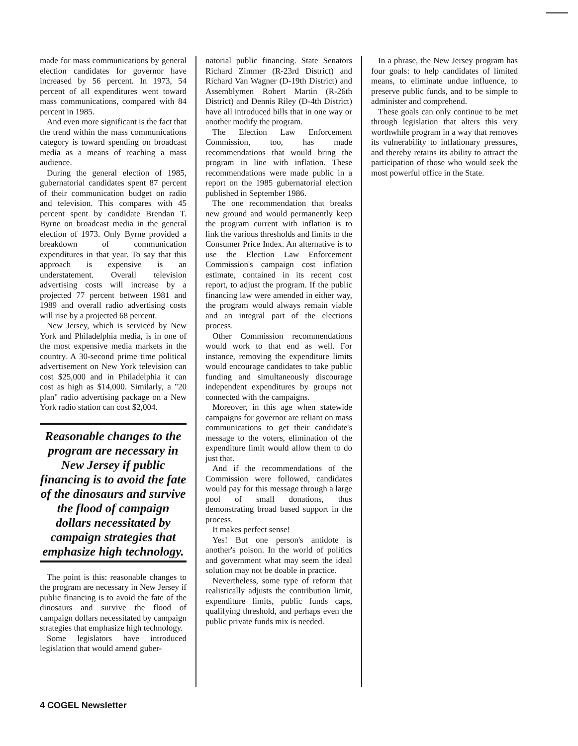made for mass communications by general election candidates for governor have increased by 56 percent. In 1973, 54 percent of all expenditures went toward mass communications, compared with 84 percent in 1985.
And even more significant is the fact that the trend within the mass communications category is toward spending on broadcast media as a means of reaching a mass audience.
During the general election of 1985, gubernatorial candidates spent 87 percent of their communication budget on radio and television. This compares with 45 percent spent by candidate Brendan T. Byrne on broadcast media in the general election of 1973. Only Byrne provided a breakdown of communication expenditures in that year. To say that this approach is expensive is an understatement. Overall television advertising costs will increase by a projected 77 percent between 1981 and 1989 and overall radio advertising costs will rise by a projected 68 percent.
New Jersey, which is serviced by New York and Philadelphia media, is in one of the most expensive media markets in the country. A 30-second prime time political advertisement on New York television can cost $25,000 and in Philadelphia it can cost as high as $14,000. Similarly, a "20 plan" radio advertising package on a New York radio station can cost $2,004.
Reasonable changes to the program are necessary in New Jersey if public financing is to avoid the fate of the dinosaurs and survive the flood of campaign dollars necessitated by campaign strategies that emphasize high technology.
The point is this: reasonable changes to the program are necessary in New Jersey if public financing is to avoid the fate of the dinosaurs and survive the flood of campaign dollars necessitated by campaign strategies that emphasize high technology.
Some legislators have introduced legislation that would amend guber-
natorial public financing. State Senators Richard Zimmer (R-23rd District) and Richard Van Wagner (D-19th District) and Assemblymen Robert Martin (R-26th District) and Dennis Riley (D-4th District) have all introduced bills that in one way or another modify the program.
The Election Law Enforcement Commission, too, has made recommendations that would bring the program in line with inflation. These recommendations were made public in a report on the 1985 gubernatorial election published in September 1986.
The one recommendation that breaks new ground and would permanently keep the program current with inflation is to link the various thresholds and limits to the Consumer Price Index. An alternative is to use the Election Law Enforcement Commission's campaign cost inflation estimate, contained in its recent cost report, to adjust the program. If the public financing law were amended in either way, the program would always remain viable and an integral part of the elections process.
Other Commission recommendations would work to that end as well. For instance, removing the expenditure limits would encourage candidates to take public funding and simultaneously discourage independent expenditures by groups not connected with the campaigns.
Moreover, in this age when statewide campaigns for governor are reliant on mass communications to get their candidate's message to the voters, elimination of the expenditure limit would allow them to do just that.
And if the recommendations of the Commission were followed, candidates would pay for this message through a large pool of small donations, thus demonstrating broad based support in the process.
It makes perfect sense!
Yes! But one person's antidote is another's poison. In the world of politics and government what may seem the ideal solution may not be doable in practice.
Nevertheless, some type of reform that realistically adjusts the contribution limit, expenditure limits, public funds caps, qualifying threshold, and perhaps even the public private funds mix is needed.
In a phrase, the New Jersey program has four goals: to help candidates of limited means, to eliminate undue influence, to preserve public funds, and to be simple to administer and comprehend.
These goals can only continue to be met through legislation that alters this very worthwhile program in a way that removes its vulnerability to inflationary pressures, and thereby retains its ability to attract the participation of those who would seek the most powerful office in the State.
4 COGEL Newsletter